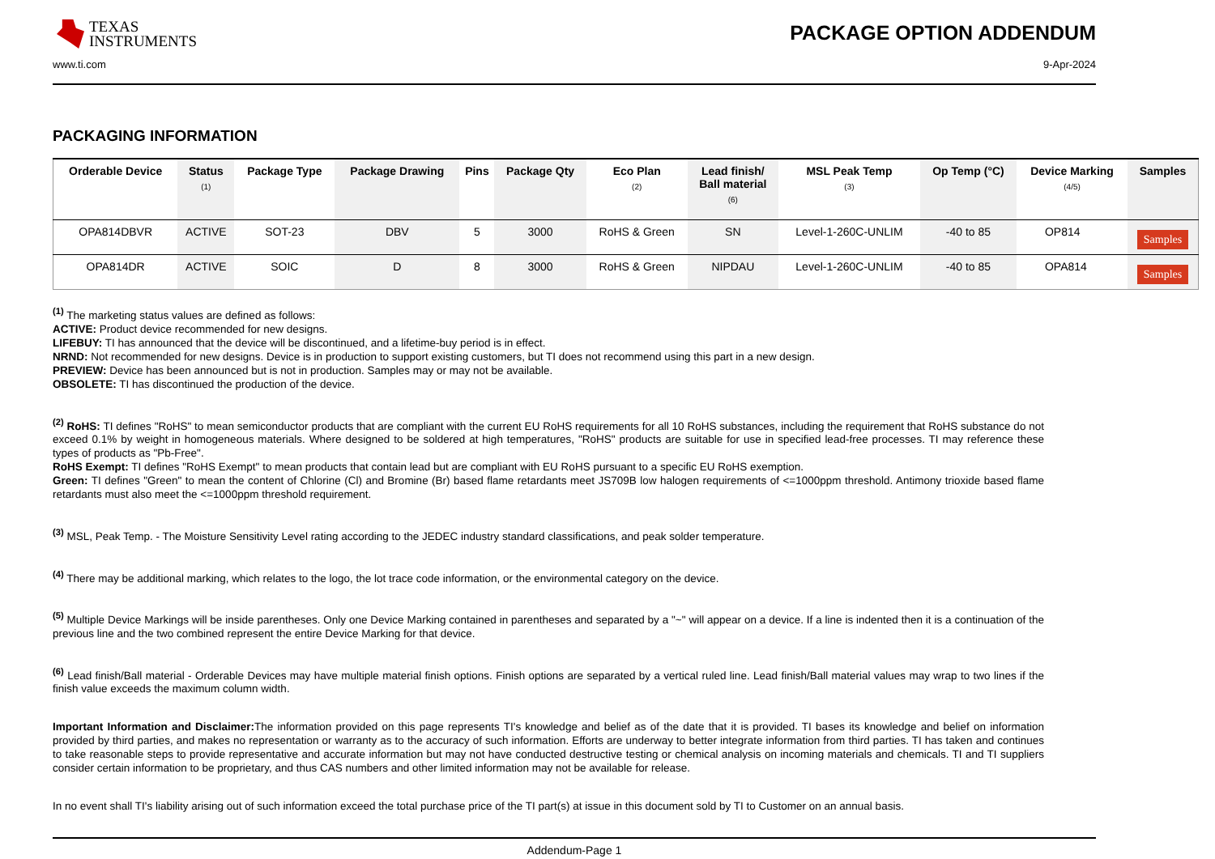TEXAS
INSTRUMENTS
PACKAGE OPTION ADDENDUM
www.ti.com 9-Apr-2024
PACKAGING INFORMATION
| Orderable Device | Status (1) | Package Type | Package Drawing | Pins | Package Qty | Eco Plan (2) | Lead finish/ Ball material (6) | MSL Peak Temp (3) | Op Temp (°C) | Device Marking (4/5) | Samples |
| --- | --- | --- | --- | --- | --- | --- | --- | --- | --- | --- | --- |
| OPA814DBVR | ACTIVE | SOT-23 | DBV | 5 | 3000 | RoHS & Green | SN | Level-1-260C-UNLIM | -40 to 85 | OP814 | Samples |
| OPA814DR | ACTIVE | SOIC | D | 8 | 3000 | RoHS & Green | NIPDAU | Level-1-260C-UNLIM | -40 to 85 | OPA814 | Samples |
<sup>(1)</sup> The marketing status values are defined as follows:
ACTIVE: Product device recommended for new designs.
LIFEBUY: TI has announced that the device will be discontinued, and a lifetime-buy period is in effect.
NRND: Not recommended for new designs. Device is in production to support existing customers, but TI does not recommend using this part in a new design.
PREVIEW: Device has been announced but is not in production. Samples may or may not be available.
OBSOLETE: TI has discontinued the production of the device.
<sup>(2)</sup> RoHS: TI defines "RoHS" to mean semiconductor products that are compliant with the current EU RoHS requirements for all 10 RoHS substances, including the requirement that RoHS substance do not exceed 0.1% by weight in homogeneous materials. Where designed to be soldered at high temperatures, "RoHS" products are suitable for use in specified lead-free processes. TI may reference these types of products as "Pb-Free".
RoHS Exempt: TI defines "RoHS Exempt" to mean products that contain lead but are compliant with EU RoHS pursuant to a specific EU RoHS exemption.
Green: TI defines "Green" to mean the content of Chlorine (Cl) and Bromine (Br) based flame retardants meet JS709B low halogen requirements of <=1000ppm threshold. Antimony trioxide based flame retardants must also meet the <=1000ppm threshold requirement.
<sup>(3)</sup> MSL, Peak Temp. - The Moisture Sensitivity Level rating according to the JEDEC industry standard classifications, and peak solder temperature.
<sup>(4)</sup> There may be additional marking, which relates to the logo, the lot trace code information, or the environmental category on the device.
<sup>(5)</sup> Multiple Device Markings will be inside parentheses. Only one Device Marking contained in parentheses and separated by a "~" will appear on a device. If a line is indented then it is a continuation of the previous line and the two combined represent the entire Device Marking for that device.
<sup>(6)</sup> Lead finish/Ball material - Orderable Devices may have multiple material finish options. Finish options are separated by a vertical ruled line. Lead finish/Ball material values may wrap to two lines if the finish value exceeds the maximum column width.
Important Information and Disclaimer: The information provided on this page represents TI's knowledge and belief as of the date that it is provided. TI bases its knowledge and belief on information provided by third parties, and makes no representation or warranty as to the accuracy of such information. Efforts are underway to better integrate information from third parties. TI has taken and continues to take reasonable steps to provide representative and accurate information but may not have conducted destructive testing or chemical analysis on incoming materials and chemicals. TI and TI suppliers consider certain information to be proprietary, and thus CAS numbers and other limited information may not be available for release.
In no event shall TI's liability arising out of such information exceed the total purchase price of the TI part(s) at issue in this document sold by TI to Customer on an annual basis.
Addendum-Page 1